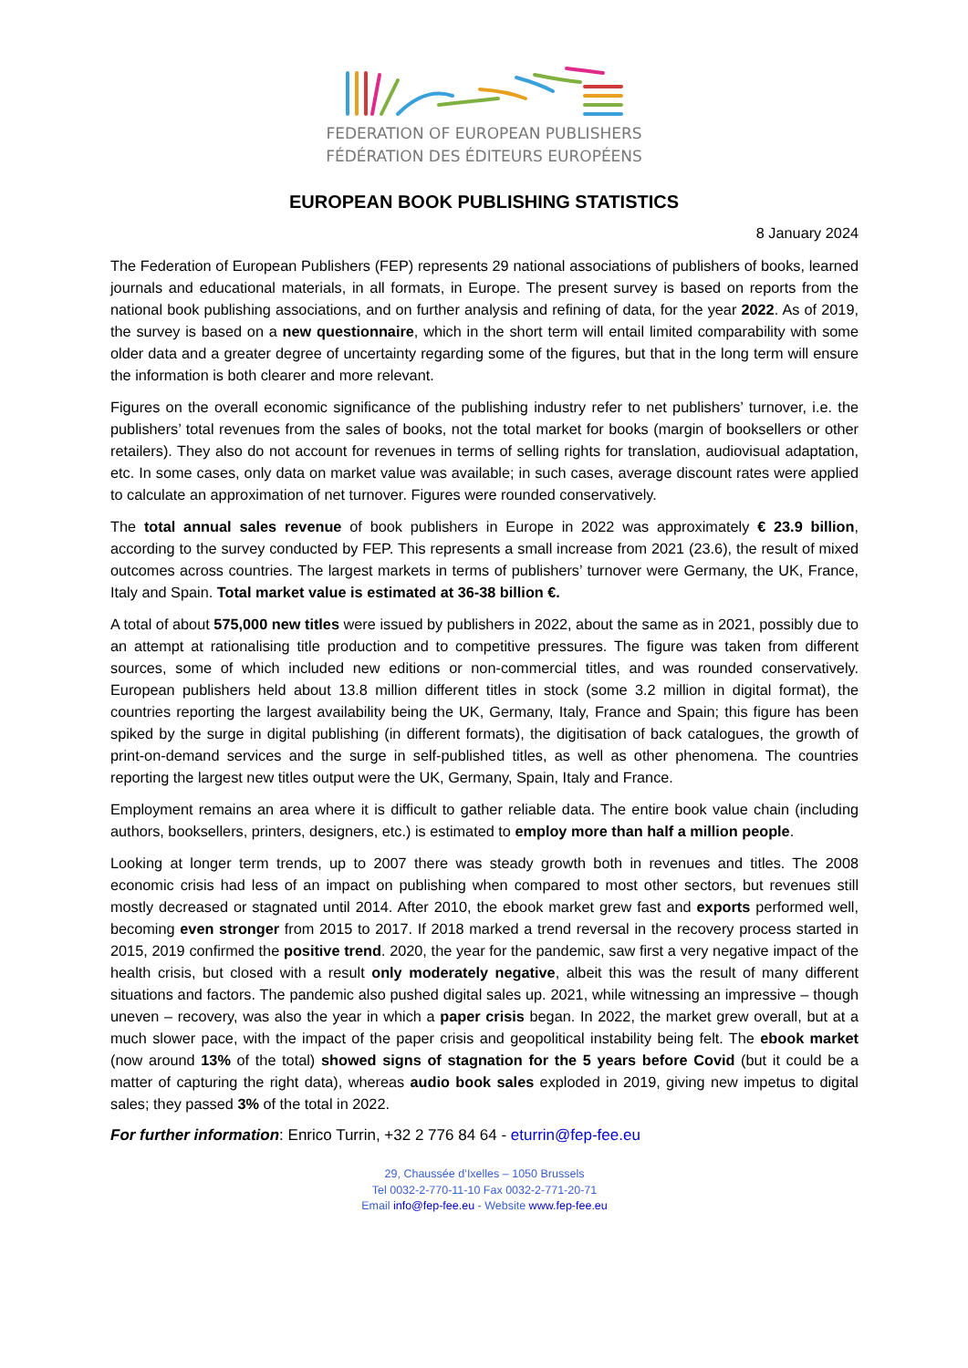FEDERATION OF EUROPEAN PUBLISHERS
FÉDÉRATION DES ÉDITEURS EUROPÉENS
EUROPEAN BOOK PUBLISHING STATISTICS
8 January 2024
The Federation of European Publishers (FEP) represents 29 national associations of publishers of books, learned journals and educational materials, in all formats, in Europe. The present survey is based on reports from the national book publishing associations, and on further analysis and refining of data, for the year 2022. As of 2019, the survey is based on a new questionnaire, which in the short term will entail limited comparability with some older data and a greater degree of uncertainty regarding some of the figures, but that in the long term will ensure the information is both clearer and more relevant.
Figures on the overall economic significance of the publishing industry refer to net publishers’ turnover, i.e. the publishers’ total revenues from the sales of books, not the total market for books (margin of booksellers or other retailers). They also do not account for revenues in terms of selling rights for translation, audiovisual adaptation, etc. In some cases, only data on market value was available; in such cases, average discount rates were applied to calculate an approximation of net turnover. Figures were rounded conservatively.
The total annual sales revenue of book publishers in Europe in 2022 was approximately € 23.9 billion, according to the survey conducted by FEP. This represents a small increase from 2021 (23.6), the result of mixed outcomes across countries. The largest markets in terms of publishers’ turnover were Germany, the UK, France, Italy and Spain. Total market value is estimated at 36-38 billion €.
A total of about 575,000 new titles were issued by publishers in 2022, about the same as in 2021, possibly due to an attempt at rationalising title production and to competitive pressures. The figure was taken from different sources, some of which included new editions or non-commercial titles, and was rounded conservatively. European publishers held about 13.8 million different titles in stock (some 3.2 million in digital format), the countries reporting the largest availability being the UK, Germany, Italy, France and Spain; this figure has been spiked by the surge in digital publishing (in different formats), the digitisation of back catalogues, the growth of print-on-demand services and the surge in self-published titles, as well as other phenomena. The countries reporting the largest new titles output were the UK, Germany, Spain, Italy and France.
Employment remains an area where it is difficult to gather reliable data. The entire book value chain (including authors, booksellers, printers, designers, etc.) is estimated to employ more than half a million people.
Looking at longer term trends, up to 2007 there was steady growth both in revenues and titles. The 2008 economic crisis had less of an impact on publishing when compared to most other sectors, but revenues still mostly decreased or stagnated until 2014. After 2010, the ebook market grew fast and exports performed well, becoming even stronger from 2015 to 2017. If 2018 marked a trend reversal in the recovery process started in 2015, 2019 confirmed the positive trend. 2020, the year for the pandemic, saw first a very negative impact of the health crisis, but closed with a result only moderately negative, albeit this was the result of many different situations and factors. The pandemic also pushed digital sales up. 2021, while witnessing an impressive – though uneven – recovery, was also the year in which a paper crisis began. In 2022, the market grew overall, but at a much slower pace, with the impact of the paper crisis and geopolitical instability being felt. The ebook market (now around 13% of the total) showed signs of stagnation for the 5 years before Covid (but it could be a matter of capturing the right data), whereas audio book sales exploded in 2019, giving new impetus to digital sales; they passed 3% of the total in 2022.
For further information: Enrico Turrin, +32 2 776 84 64 - eturrin@fep-fee.eu
29, Chaussée d’Ixelles – 1050 Brussels
Tel 0032-2-770-11-10 Fax 0032-2-771-20-71
Email info@fep-fee.eu - Website www.fep-fee.eu